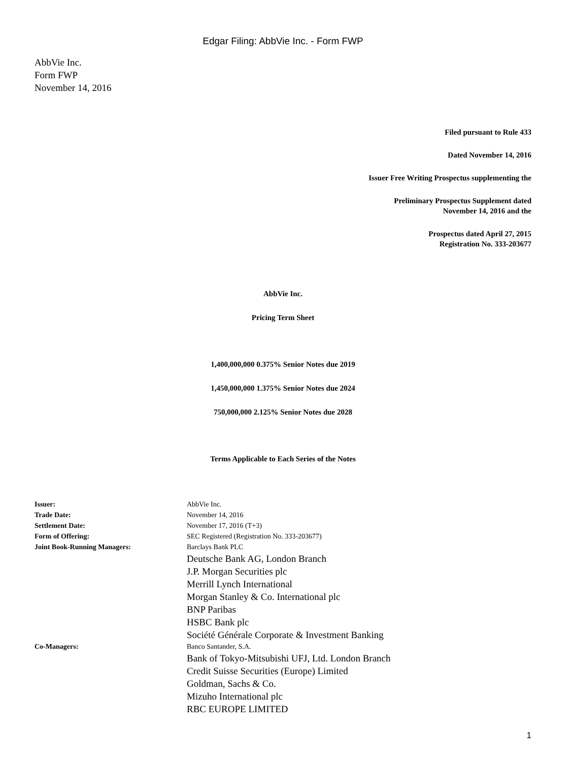Edgar Filing: AbbVie Inc. - Form FWP
AbbVie Inc.
Form FWP
November 14, 2016
Filed pursuant to Rule 433
Dated November 14, 2016
Issuer Free Writing Prospectus supplementing the
Preliminary Prospectus Supplement dated
November 14, 2016 and the
Prospectus dated April 27, 2015
Registration No. 333-203677
AbbVie Inc.
Pricing Term Sheet
1,400,000,000 0.375% Senior Notes due 2019
1,450,000,000 1.375% Senior Notes due 2024
750,000,000 2.125% Senior Notes due 2028
Terms Applicable to Each Series of the Notes
| Issuer: | AbbVie Inc. |
| Trade Date: | November 14, 2016 |
| Settlement Date: | November 17, 2016 (T+3) |
| Form of Offering: | SEC Registered (Registration No. 333-203677) |
| Joint Book-Running Managers: | Barclays Bank PLC Deutsche Bank AG, London Branch J.P. Morgan Securities plc Merrill Lynch International Morgan Stanley & Co. International plc BNP Paribas HSBC Bank plc Société Générale Corporate & Investment Banking |
| Co-Managers: | Banco Santander, S.A. Bank of Tokyo-Mitsubishi UFJ, Ltd. London Branch Credit Suisse Securities (Europe) Limited Goldman, Sachs & Co. Mizuho International plc RBC EUROPE LIMITED |
1